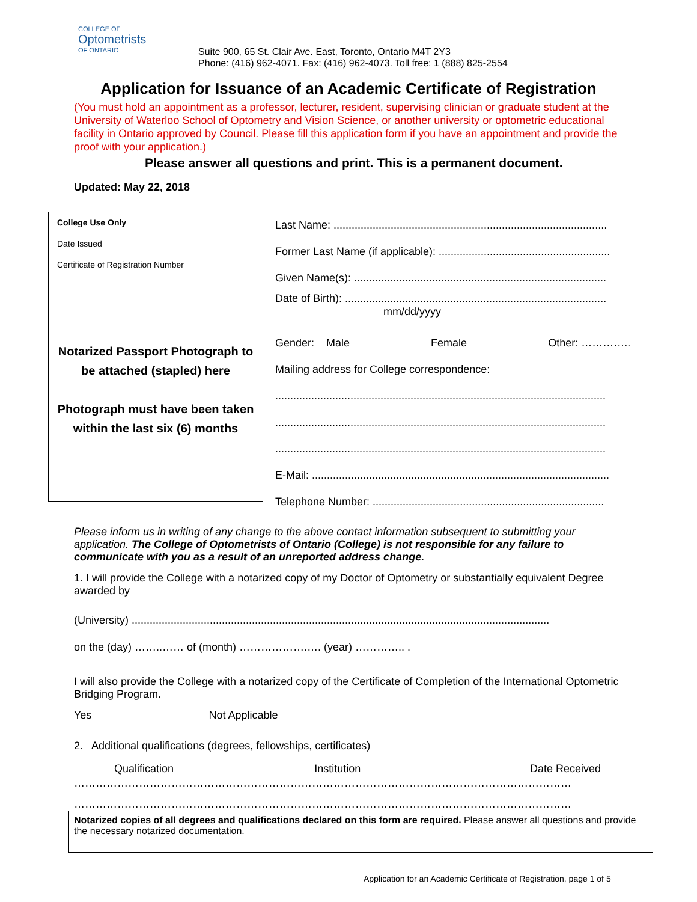COLLEGE OF
Optometrists
OF ONTARIO
Suite 900, 65 St. Clair Ave. East, Toronto, Ontario M4T 2Y3
Phone: (416) 962-4071. Fax: (416) 962-4073. Toll free: 1 (888) 825-2554
Application for Issuance of an Academic Certificate of Registration
(You must hold an appointment as a professor, lecturer, resident, supervising clinician or graduate student at the University of Waterloo School of Optometry and Vision Science, or another university or optometric educational facility in Ontario approved by Council. Please fill this application form if you have an appointment and provide the proof with your application.)
Please answer all questions and print. This is a permanent document.
Updated: May 22, 2018
College Use Only
Date Issued
Certificate of Registration Number
Notarized Passport Photograph to be attached (stapled) here
Photograph must have been taken within the last six (6) months
Last Name: ...........................................................................................
Former Last Name (if applicable): .........................................................
Given Name(s): ....................................................................................
Date of Birth): .......................................................................................
mm/dd/yyyy
Gender: Male Female Other: …………..
Mailing address for College correspondence:
..............................................................................................................
..............................................................................................................
..............................................................................................................
E-Mail: ...................................................................................................
Telephone Number: .............................................................................
Please inform us in writing of any change to the above contact information subsequent to submitting your application. The College of Optometrists of Ontario (College) is not responsible for any failure to communicate with you as a result of an unreported address change.
1. I will provide the College with a notarized copy of my Doctor of Optometry or substantially equivalent Degree awarded by
(University) ...........................................................................................................................................
on the (day) ……..…… of (month) ……………….…. (year) ………….. .
I will also provide the College with a notarized copy of the Certificate of Completion of the International Optometric Bridging Program.
Yes Not Applicable
2. Additional qualifications (degrees, fellowships, certificates)
| Qualification | Institution | Date Received |
…………………………………………………………………………………………………………………………
…………………………………………………………………………………………………………………………
Notarized copies of all degrees and qualifications declared on this form are required. Please answer all questions and provide the necessary notarized documentation.
Application for an Academic Certificate of Registration, page 1 of 5